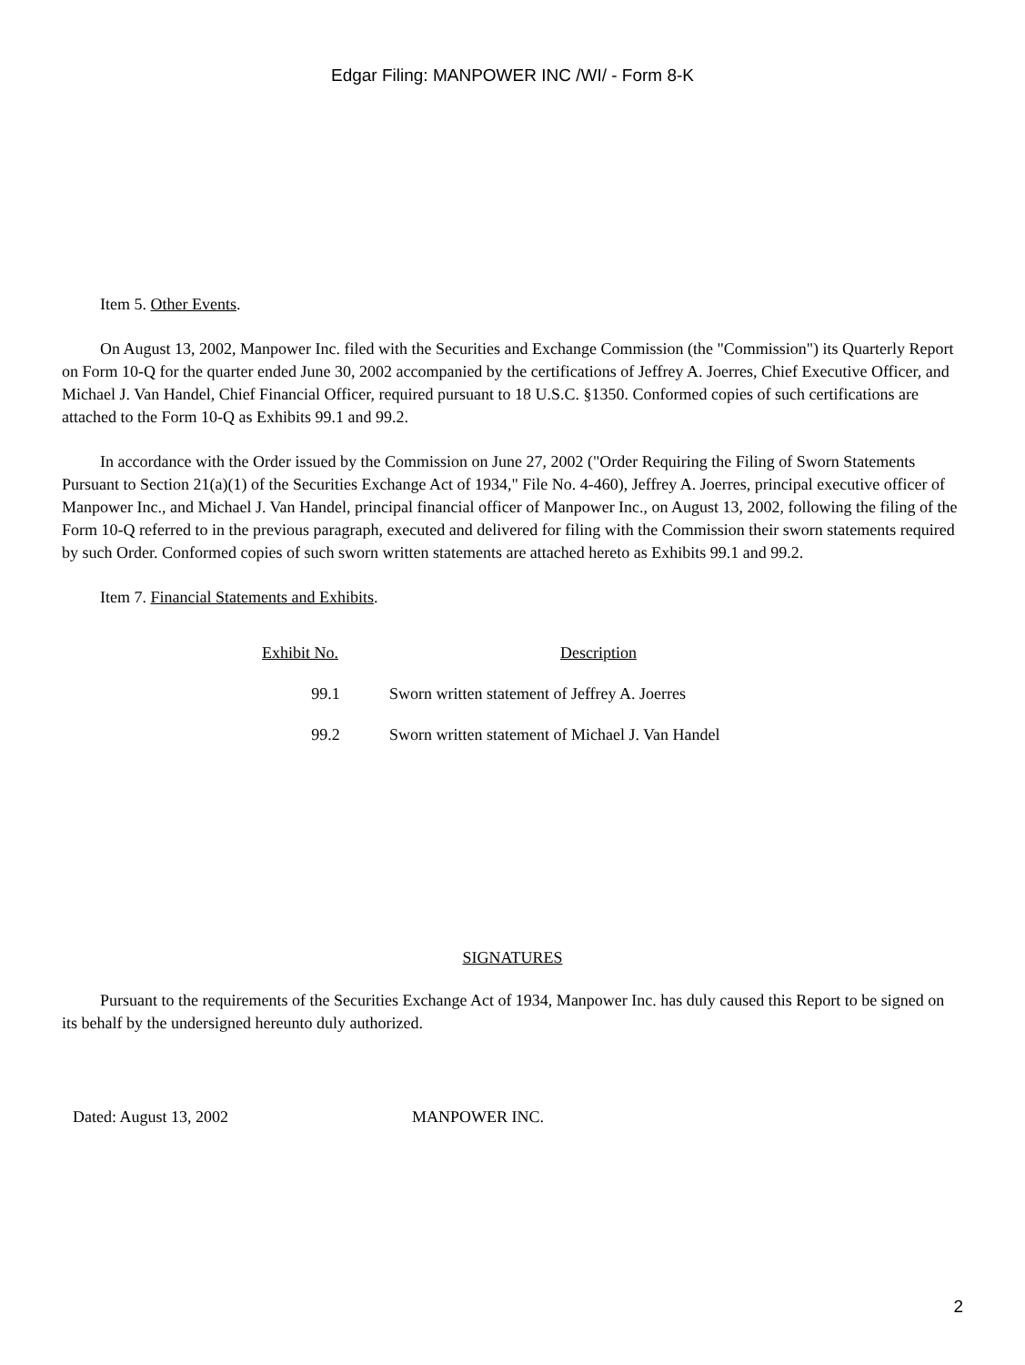Edgar Filing: MANPOWER INC /WI/ - Form 8-K
Item 5. Other Events.
On August 13, 2002, Manpower Inc. filed with the Securities and Exchange Commission (the "Commission") its Quarterly Report on Form 10-Q for the quarter ended June 30, 2002 accompanied by the certifications of Jeffrey A. Joerres, Chief Executive Officer, and Michael J. Van Handel, Chief Financial Officer, required pursuant to 18 U.S.C. §1350. Conformed copies of such certifications are attached to the Form 10-Q as Exhibits 99.1 and 99.2.
In accordance with the Order issued by the Commission on June 27, 2002 ("Order Requiring the Filing of Sworn Statements Pursuant to Section 21(a)(1) of the Securities Exchange Act of 1934," File No. 4-460), Jeffrey A. Joerres, principal executive officer of Manpower Inc., and Michael J. Van Handel, principal financial officer of Manpower Inc., on August 13, 2002, following the filing of the Form 10-Q referred to in the previous paragraph, executed and delivered for filing with the Commission their sworn statements required by such Order. Conformed copies of such sworn written statements are attached hereto as Exhibits 99.1 and 99.2.
Item 7. Financial Statements and Exhibits.
| Exhibit No. | Description |
| --- | --- |
| 99.1 | Sworn written statement of Jeffrey A. Joerres |
| 99.2 | Sworn written statement of Michael J. Van Handel |
SIGNATURES
Pursuant to the requirements of the Securities Exchange Act of 1934, Manpower Inc. has duly caused this Report to be signed on its behalf by the undersigned hereunto duly authorized.
Dated: August 13, 2002 MANPOWER INC.
2